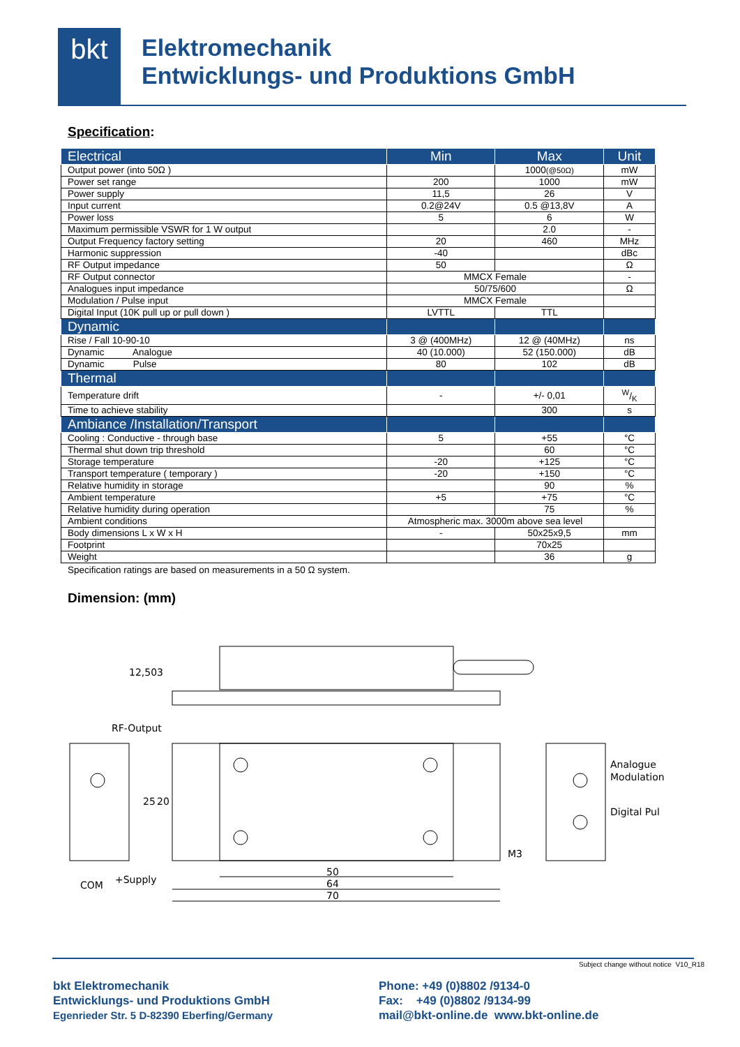bkt
Elektromechanik
Entwicklungs- und Produktions GmbH
Specification:
| Electrical | Min | Max | Unit |
| Output power (into 50Ω ) | | 1000 (@50Ω) | mW |
| Power set range | 200 | 1000 | mW |
| Power supply | 11,5 | 26 | V |
| Input current | 0.2@24V | 0.5 @13,8V | A |
| Power loss | 5 | 6 | W |
| Maximum permissible VSWR for 1 W output | | 2.0 | - |
| Output Frequency factory setting | 20 | 460 | MHz |
| Harmonic suppression | -40 | | dBc |
| RF Output impedance | 50 | | Ω |
| RF Output connector | MMCX Female | | - |
| Analogues input impedance | 50/75/600 | | Ω |
| Modulation / Pulse input | MMCX Female | | |
| Digital Input (10K pull up or pull down ) | LVTTL | TTL | |
| Dynamic | | | |
| Rise / Fall 10-90-10 | 3 @ (400MHz) | 12 @ (40MHz) | ns |
| Dynamic Analogue | 40 (10.000) | 52 (150.000) | dB |
| Dynamic Pulse | 80 | 102 | dB |
| Thermal | | | |
| Temperature drift | - | +/- 0,01 | W/K |
| Time to achieve stability | | 300 | s |
| Ambiance /Installation/Transport | | | |
| Cooling : Conductive - through base | 5 | +55 | °C |
| Thermal shut down trip threshold | | 60 | °C |
| Storage temperature | -20 | +125 | °C |
| Transport temperature ( temporary ) | -20 | +150 | °C |
| Relative humidity in storage | | 90 | % |
| Ambient temperature | +5 | +75 | °C |
| Relative humidity during operation | | 75 | % |
| Ambient conditions | Atmospheric max. 3000m above sea level | | |
| Body dimensions L x W x H | - | 50x25x9,5 | mm |
| Footprint | | 70x25 | |
| Weight | | 36 | g |
Specification ratings are based on measurements in a 50 Ω system.
Dimension: (mm)
RF-Output
COM
+Supply
50
64
70
M3
Analogue
Modulation
Digital Pul
12,50
3
25
20
Subject change without notice V10_R18
bkt Elektromechanik
Entwicklungs- und Produktions GmbH
Egenrieder Str. 5 D-82390 Eberfing/Germany
Phone: +49 (0)8802 /9134-0
Fax: +49 (0)8802 /9134-99
mail@bkt-online.de www.bkt-online.de